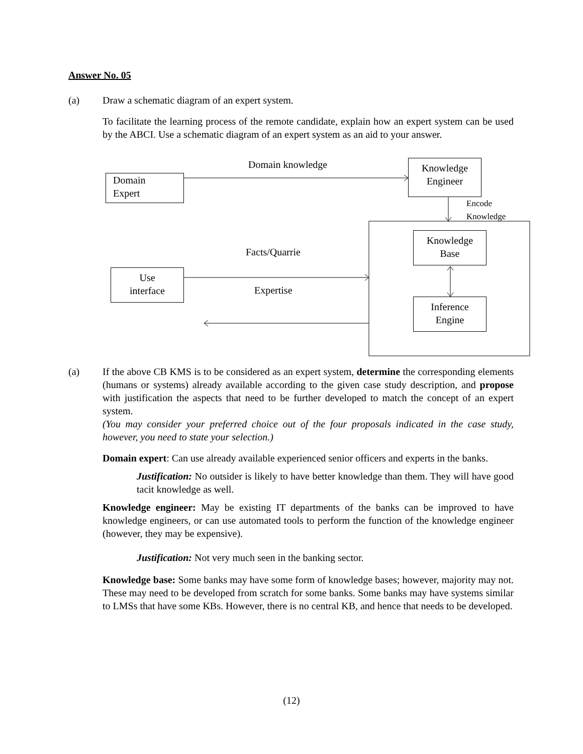Answer No. 05
(a) Draw a schematic diagram of an expert system.
To facilitate the learning process of the remote candidate, explain how an expert system can be used by the ABCI. Use a schematic diagram of an expert system as an aid to your answer.
Domain knowledge
Domain
Expert
Knowledge
Engineer
Encode Knowledge
Knowledge
Base
Facts/Quarrie
Use
interface
Expertise
Inference
Engine
(a) If the above CB KMS is to be considered as an expert system, determine the corresponding elements (humans or systems) already available according to the given case study description, and propose with justification the aspects that need to be further developed to match the concept of an expert system.
(You may consider your preferred choice out of the four proposals indicated in the case study, however, you need to state your selection.)
Domain expert: Can use already available experienced senior officers and experts in the banks.
Justification: No outsider is likely to have better knowledge than them. They will have good tacit knowledge as well.
Knowledge engineer: May be existing IT departments of the banks can be improved to have knowledge engineers, or can use automated tools to perform the function of the knowledge engineer (however, they may be expensive).
Justification: Not very much seen in the banking sector.
Knowledge base: Some banks may have some form of knowledge bases; however, majority may not. These may need to be developed from scratch for some banks. Some banks may have systems similar to LMSs that have some KBs. However, there is no central KB, and hence that needs to be developed.
(12)